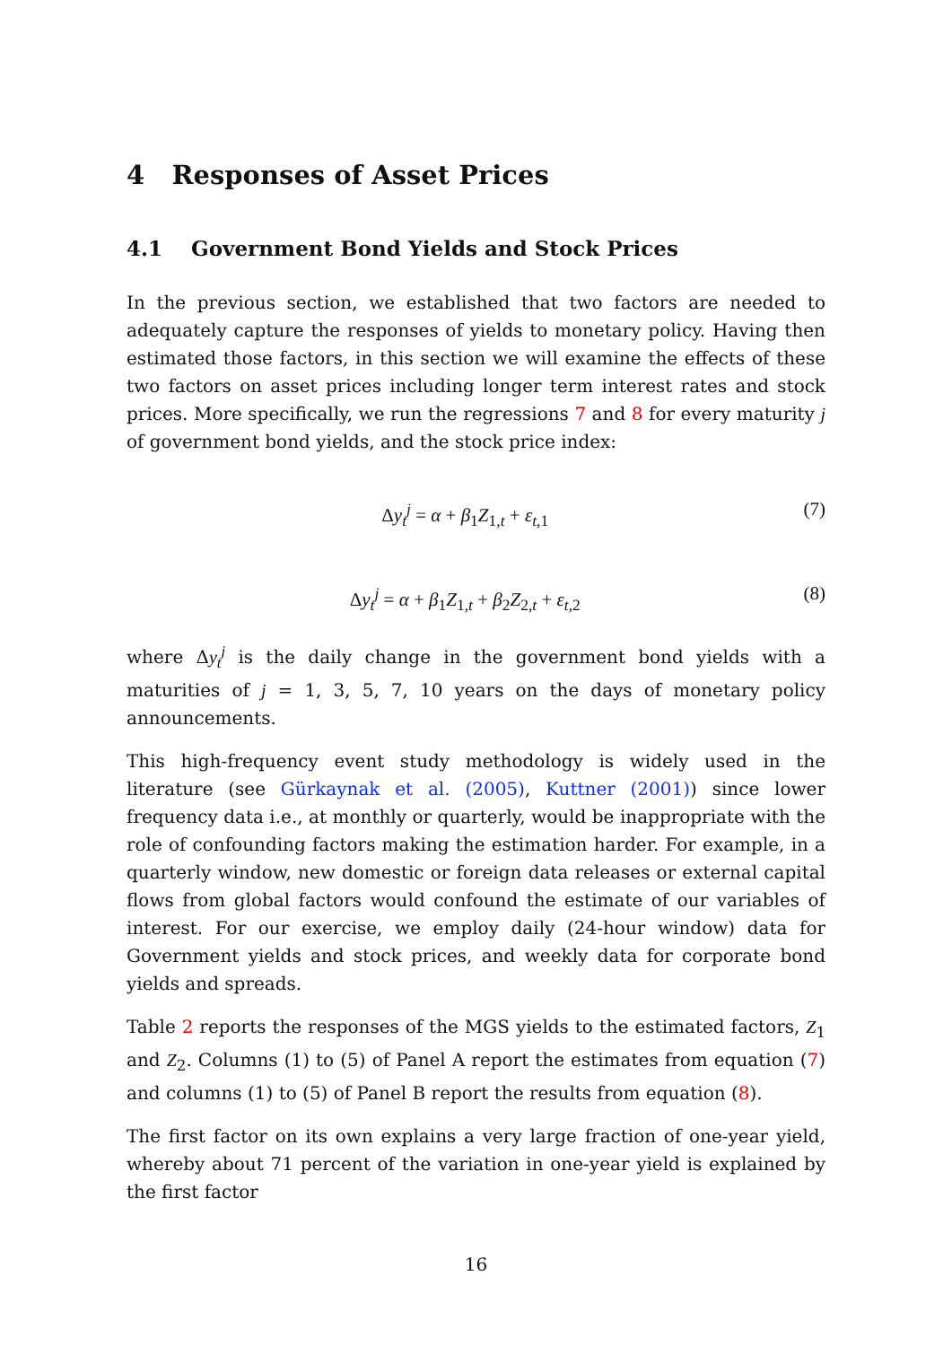4 Responses of Asset Prices
4.1 Government Bond Yields and Stock Prices
In the previous section, we established that two factors are needed to adequately capture the responses of yields to monetary policy. Having then estimated those factors, in this section we will examine the effects of these two factors on asset prices including longer term interest rates and stock prices. More specifically, we run the regressions 7 and 8 for every maturity j of government bond yields, and the stock price index:
Δy<sub>t</sub><sup>j</sup> = α + β<sub>1</sub>Z<sub>1,t</sub> + ε<sub>t,1</sub> (7)
Δy<sub>t</sub><sup>j</sup> = α + β<sub>1</sub>Z<sub>1,t</sub> + β<sub>2</sub>Z<sub>2,t</sub> + ε<sub>t,2</sub> (8)
where Δy<sub>t</sub><sup>j</sup> is the daily change in the government bond yields with a maturities of j = 1, 3, 5, 7, 10 years on the days of monetary policy announcements.
This high-frequency event study methodology is widely used in the literature (see Gürkaynak et al. (2005), Kuttner (2001)) since lower frequency data i.e., at monthly or quarterly, would be inappropriate with the role of confounding factors making the estimation harder. For example, in a quarterly window, new domestic or foreign data releases or external capital flows from global factors would confound the estimate of our variables of interest. For our exercise, we employ daily (24-hour window) data for Government yields and stock prices, and weekly data for corporate bond yields and spreads.
Table 2 reports the responses of the MGS yields to the estimated factors, Z<sub>1</sub> and Z<sub>2</sub>. Columns (1) to (5) of Panel A report the estimates from equation (7) and columns (1) to (5) of Panel B report the results from equation (8).
The first factor on its own explains a very large fraction of one-year yield, whereby about 71 percent of the variation in one-year yield is explained by the first factor
16